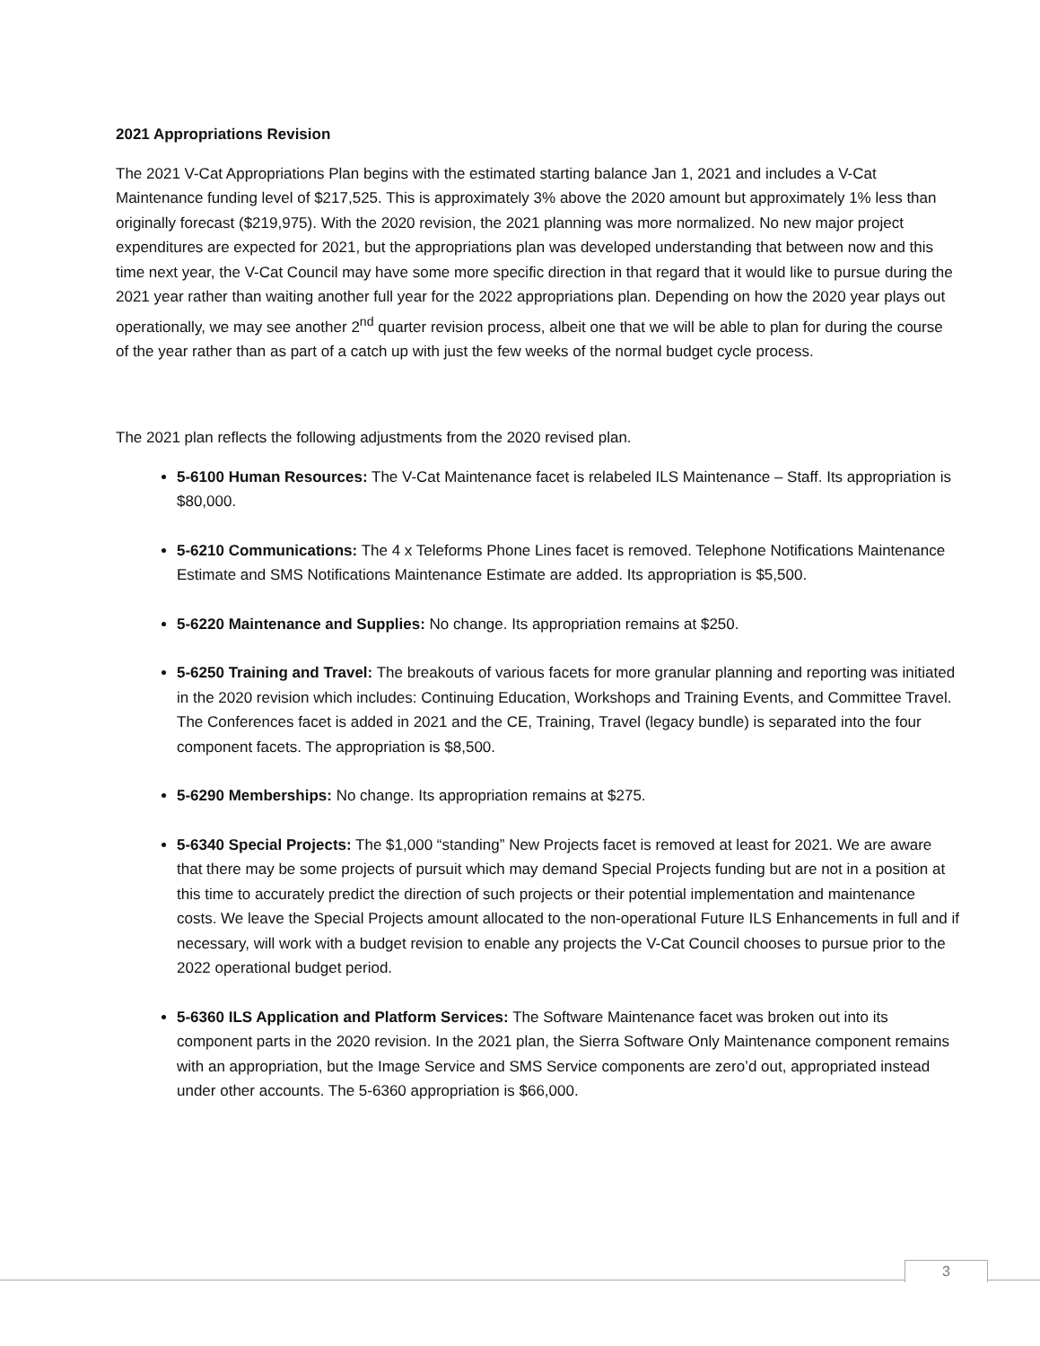2021 Appropriations Revision
The 2021 V-Cat Appropriations Plan begins with the estimated starting balance Jan 1, 2021 and includes a V-Cat Maintenance funding level of $217,525. This is approximately 3% above the 2020 amount but approximately 1% less than originally forecast ($219,975). With the 2020 revision, the 2021 planning was more normalized. No new major project expenditures are expected for 2021, but the appropriations plan was developed understanding that between now and this time next year, the V-Cat Council may have some more specific direction in that regard that it would like to pursue during the 2021 year rather than waiting another full year for the 2022 appropriations plan. Depending on how the 2020 year plays out operationally, we may see another 2<sup>nd</sup> quarter revision process, albeit one that we will be able to plan for during the course of the year rather than as part of a catch up with just the few weeks of the normal budget cycle process.
The 2021 plan reflects the following adjustments from the 2020 revised plan.
5-6100 Human Resources: The V-Cat Maintenance facet is relabeled ILS Maintenance – Staff. Its appropriation is $80,000.
5-6210 Communications: The 4 x Teleforms Phone Lines facet is removed. Telephone Notifications Maintenance Estimate and SMS Notifications Maintenance Estimate are added. Its appropriation is $5,500.
5-6220 Maintenance and Supplies: No change. Its appropriation remains at $250.
5-6250 Training and Travel: The breakouts of various facets for more granular planning and reporting was initiated in the 2020 revision which includes: Continuing Education, Workshops and Training Events, and Committee Travel. The Conferences facet is added in 2021 and the CE, Training, Travel (legacy bundle) is separated into the four component facets. The appropriation is $8,500.
5-6290 Memberships: No change. Its appropriation remains at $275.
5-6340 Special Projects: The $1,000 “standing” New Projects facet is removed at least for 2021. We are aware that there may be some projects of pursuit which may demand Special Projects funding but are not in a position at this time to accurately predict the direction of such projects or their potential implementation and maintenance costs. We leave the Special Projects amount allocated to the non-operational Future ILS Enhancements in full and if necessary, will work with a budget revision to enable any projects the V-Cat Council chooses to pursue prior to the 2022 operational budget period.
5-6360 ILS Application and Platform Services: The Software Maintenance facet was broken out into its component parts in the 2020 revision. In the 2021 plan, the Sierra Software Only Maintenance component remains with an appropriation, but the Image Service and SMS Service components are zero’d out, appropriated instead under other accounts. The 5-6360 appropriation is $66,000.
3